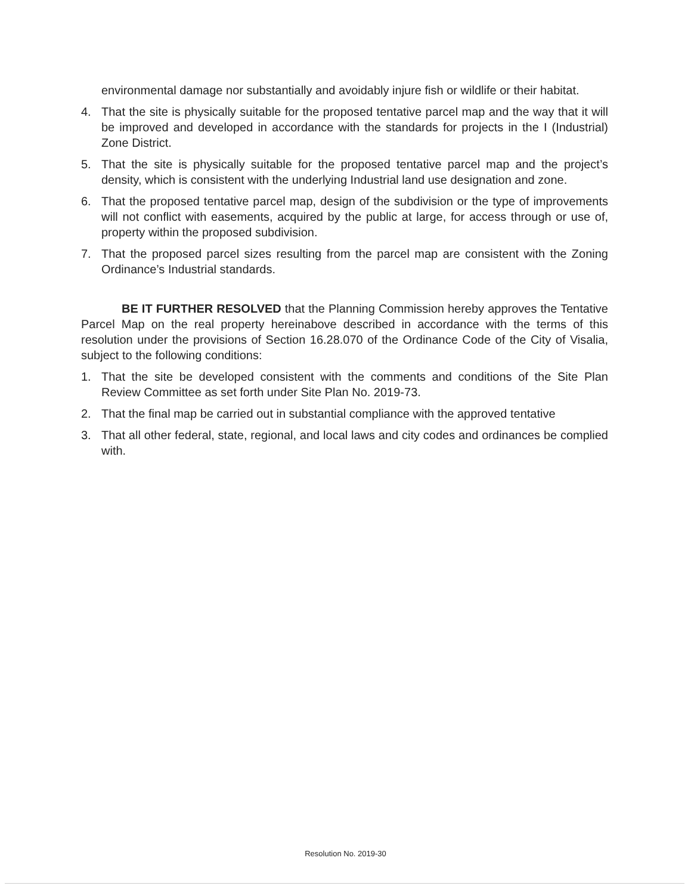environmental damage nor substantially and avoidably injure fish or wildlife or their habitat.
4. That the site is physically suitable for the proposed tentative parcel map and the way that it will be improved and developed in accordance with the standards for projects in the I (Industrial) Zone District.
5. That the site is physically suitable for the proposed tentative parcel map and the project’s density, which is consistent with the underlying Industrial land use designation and zone.
6. That the proposed tentative parcel map, design of the subdivision or the type of improvements will not conflict with easements, acquired by the public at large, for access through or use of, property within the proposed subdivision.
7. That the proposed parcel sizes resulting from the parcel map are consistent with the Zoning Ordinance’s Industrial standards.
BE IT FURTHER RESOLVED that the Planning Commission hereby approves the Tentative Parcel Map on the real property hereinabove described in accordance with the terms of this resolution under the provisions of Section 16.28.070 of the Ordinance Code of the City of Visalia, subject to the following conditions:
1. That the site be developed consistent with the comments and conditions of the Site Plan Review Committee as set forth under Site Plan No. 2019-73.
2. That the final map be carried out in substantial compliance with the approved tentative
3. That all other federal, state, regional, and local laws and city codes and ordinances be complied with.
Resolution No. 2019-30